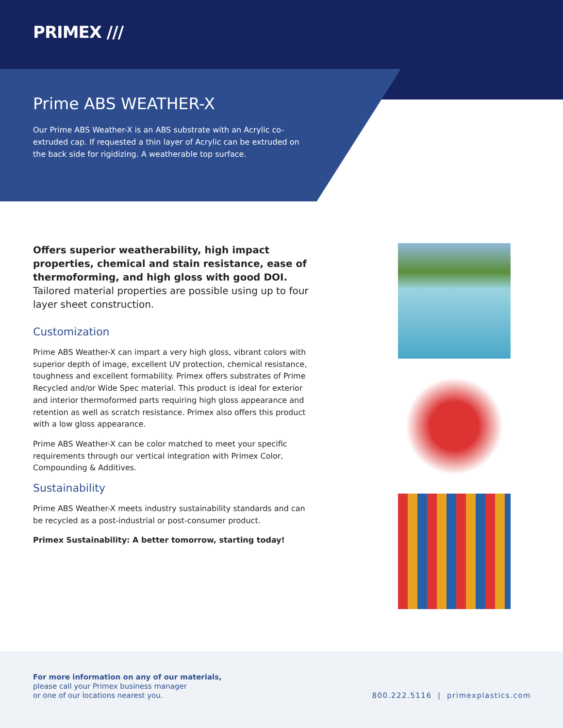PRIMEX ///
Prime ABS WEATHER-X
Our Prime ABS Weather-X is an ABS substrate with an Acrylic co-extruded cap. If requested a thin layer of Acrylic can be extruded on the back side for rigidizing. A weatherable top surface.
Offers superior weatherability, high impact properties, chemical and stain resistance, ease of thermoforming, and high gloss with good DOI. Tailored material properties are possible using up to four layer sheet construction.
Customization
Prime ABS Weather-X can impart a very high gloss, vibrant colors with superior depth of image, excellent UV protection, chemical resistance, toughness and excellent formability. Primex offers substrates of Prime Recycled and/or Wide Spec material. This product is ideal for exterior and interior thermoformed parts requiring high gloss appearance and retention as well as scratch resistance. Primex also offers this product with a low gloss appearance.
Prime ABS Weather-X can be color matched to meet your specific requirements through our vertical integration with Primex Color, Compounding & Additives.
Sustainability
Prime ABS Weather-X meets industry sustainability standards and can be recycled as a post-industrial or post-consumer product.
Primex Sustainability: A better tomorrow, starting today!
For more information on any of our materials,
please call your Primex business manager
or one of our locations nearest you.
800.222.5116 | primexplastics.com